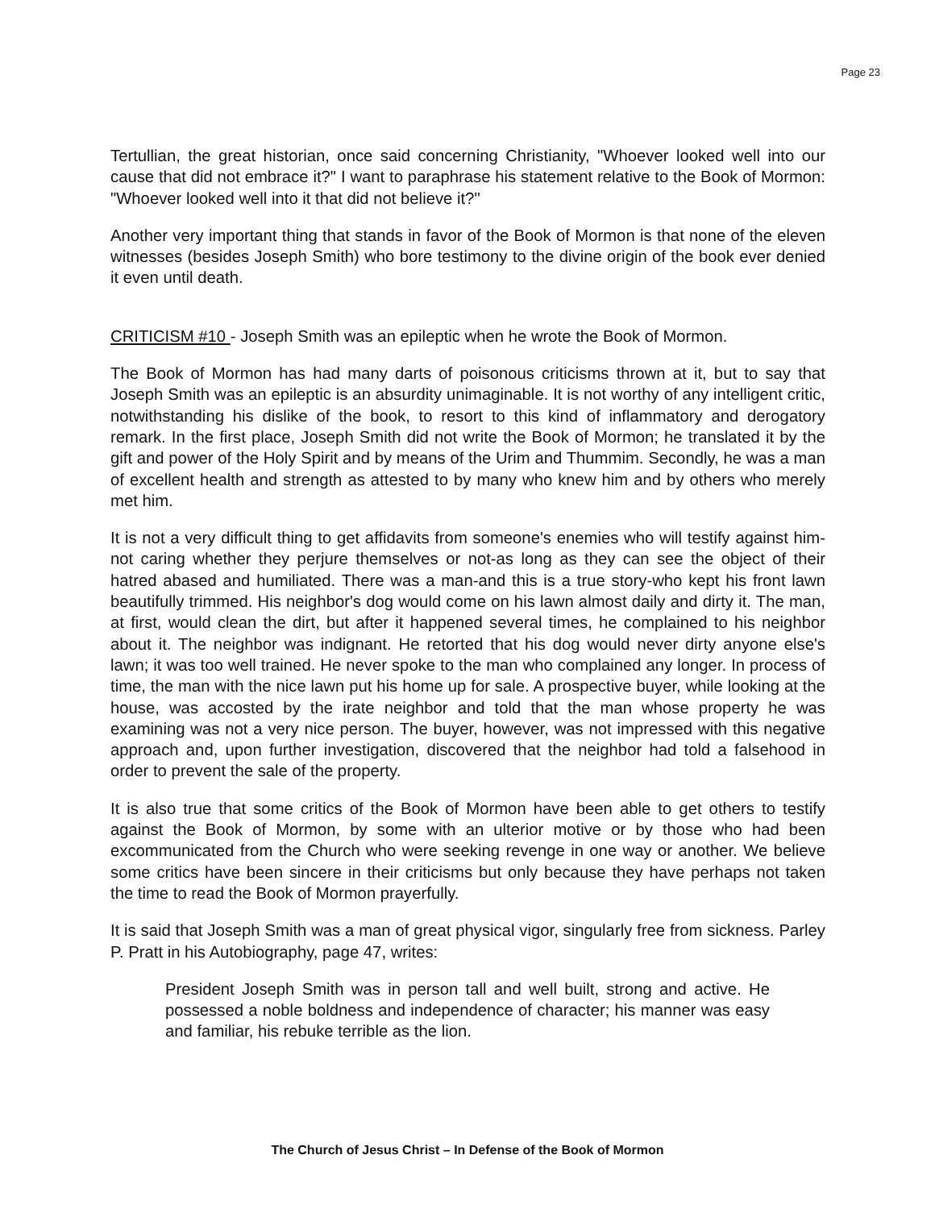Page 23
Tertullian, the great historian, once said concerning Christianity, "Whoever looked well into our cause that did not embrace it?" I want to paraphrase his statement relative to the Book of Mormon: "Whoever looked well into it that did not believe it?"
Another very important thing that stands in favor of the Book of Mormon is that none of the eleven witnesses (besides Joseph Smith) who bore testimony to the divine origin of the book ever denied it even until death.
CRITICISM #10 - Joseph Smith was an epileptic when he wrote the Book of Mormon.
The Book of Mormon has had many darts of poisonous criticisms thrown at it, but to say that Joseph Smith was an epileptic is an absurdity unimaginable. It is not worthy of any intelligent critic, notwithstanding his dislike of the book, to resort to this kind of inflammatory and derogatory remark. In the first place, Joseph Smith did not write the Book of Mormon; he translated it by the gift and power of the Holy Spirit and by means of the Urim and Thummim. Secondly, he was a man of excellent health and strength as attested to by many who knew him and by others who merely met him.
It is not a very difficult thing to get affidavits from someone's enemies who will testify against him-not caring whether they perjure themselves or not-as long as they can see the object of their hatred abased and humiliated. There was a man-and this is a true story-who kept his front lawn beautifully trimmed. His neighbor's dog would come on his lawn almost daily and dirty it. The man, at first, would clean the dirt, but after it happened several times, he complained to his neighbor about it. The neighbor was indignant. He retorted that his dog would never dirty anyone else's lawn; it was too well trained. He never spoke to the man who complained any longer. In process of time, the man with the nice lawn put his home up for sale. A prospective buyer, while looking at the house, was accosted by the irate neighbor and told that the man whose property he was examining was not a very nice person. The buyer, however, was not impressed with this negative approach and, upon further investigation, discovered that the neighbor had told a falsehood in order to prevent the sale of the property.
It is also true that some critics of the Book of Mormon have been able to get others to testify against the Book of Mormon, by some with an ulterior motive or by those who had been excommunicated from the Church who were seeking revenge in one way or another. We believe some critics have been sincere in their criticisms but only because they have perhaps not taken the time to read the Book of Mormon prayerfully.
It is said that Joseph Smith was a man of great physical vigor, singularly free from sickness. Parley P. Pratt in his Autobiography, page 47, writes:
President Joseph Smith was in person tall and well built, strong and active. He possessed a noble boldness and independence of character; his manner was easy and familiar, his rebuke terrible as the lion.
The Church of Jesus Christ – In Defense of the Book of Mormon